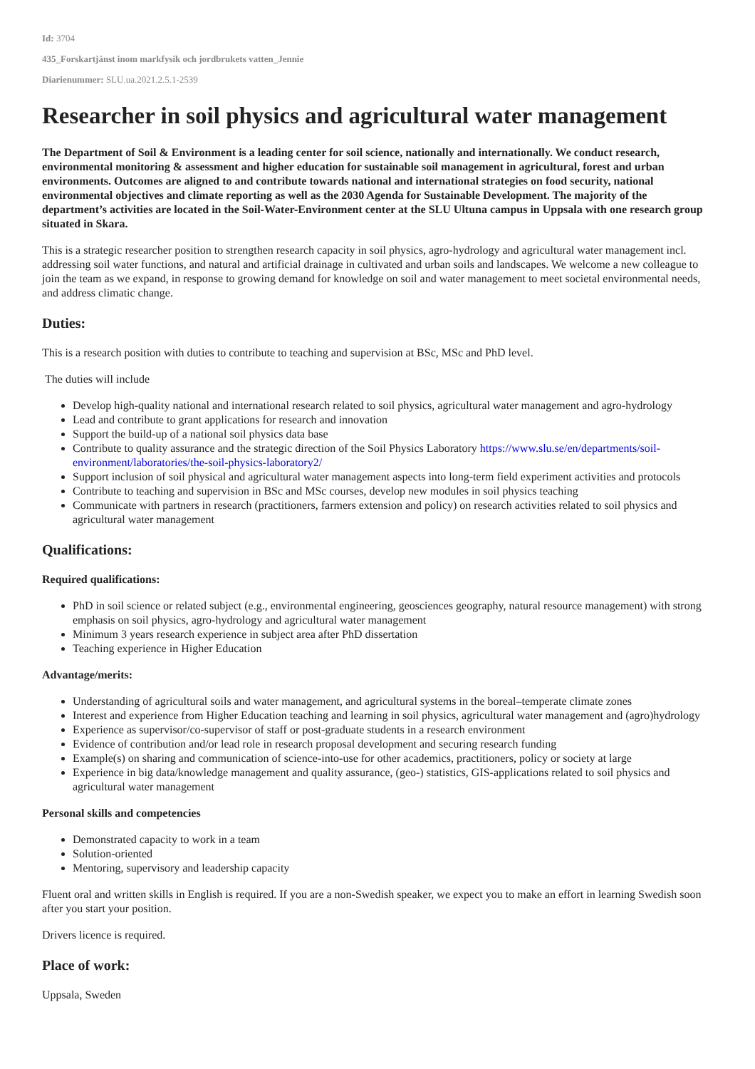Id: 3704
435_Forskartjänst inom markfysik och jordbrukets vatten_Jennie
Diarienummer: SLU.ua.2021.2.5.1-2539
Researcher in soil physics and agricultural water management
The Department of Soil & Environment is a leading center for soil science, nationally and internationally. We conduct research, environmental monitoring & assessment and higher education for sustainable soil management in agricultural, forest and urban environments. Outcomes are aligned to and contribute towards national and international strategies on food security, national environmental objectives and climate reporting as well as the 2030 Agenda for Sustainable Development. The majority of the department’s activities are located in the Soil-Water-Environment center at the SLU Ultuna campus in Uppsala with one research group situated in Skara.
This is a strategic researcher position to strengthen research capacity in soil physics, agro-hydrology and agricultural water management incl. addressing soil water functions, and natural and artificial drainage in cultivated and urban soils and landscapes. We welcome a new colleague to join the team as we expand, in response to growing demand for knowledge on soil and water management to meet societal environmental needs, and address climatic change.
Duties:
This is a research position with duties to contribute to teaching and supervision at BSc, MSc and PhD level.
The duties will include
Develop high-quality national and international research related to soil physics, agricultural water management and agro-hydrology
Lead and contribute to grant applications for research and innovation
Support the build-up of a national soil physics data base
Contribute to quality assurance and the strategic direction of the Soil Physics Laboratory https://www.slu.se/en/departments/soil-environment/laboratories/the-soil-physics-laboratory2/
Support inclusion of soil physical and agricultural water management aspects into long-term field experiment activities and protocols
Contribute to teaching and supervision in BSc and MSc courses, develop new modules in soil physics teaching
Communicate with partners in research (practitioners, farmers extension and policy) on research activities related to soil physics and agricultural water management
Qualifications:
Required qualifications:
PhD in soil science or related subject (e.g., environmental engineering, geosciences geography, natural resource management) with strong emphasis on soil physics, agro-hydrology and agricultural water management
Minimum 3 years research experience in subject area after PhD dissertation
Teaching experience in Higher Education
Advantage/merits:
Understanding of agricultural soils and water management, and agricultural systems in the boreal–temperate climate zones
Interest and experience from Higher Education teaching and learning in soil physics, agricultural water management and (agro)hydrology
Experience as supervisor/co-supervisor of staff or post-graduate students in a research environment
Evidence of contribution and/or lead role in research proposal development and securing research funding
Example(s) on sharing and communication of science-into-use for other academics, practitioners, policy or society at large
Experience in big data/knowledge management and quality assurance, (geo-) statistics, GIS-applications related to soil physics and agricultural water management
Personal skills and competencies
Demonstrated capacity to work in a team
Solution-oriented
Mentoring, supervisory and leadership capacity
Fluent oral and written skills in English is required. If you are a non-Swedish speaker, we expect you to make an effort in learning Swedish soon after you start your position.
Drivers licence is required.
Place of work:
Uppsala, Sweden